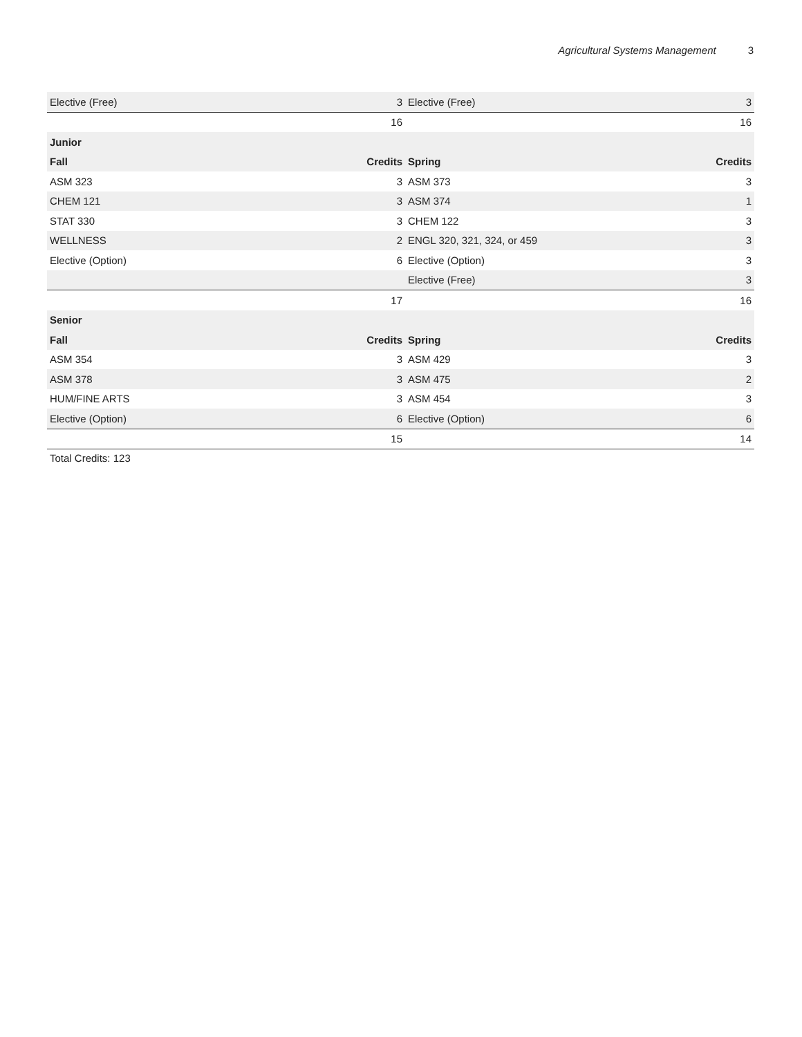Agricultural Systems Management 3
| Elective (Free) | 3 | Elective (Free) | 3 |
| | 16 | | 16 |
| Junior | | | |
| Fall | Credits | Spring | Credits |
| ASM 323 | 3 | ASM 373 | 3 |
| CHEM 121 | 3 | ASM 374 | 1 |
| STAT 330 | 3 | CHEM 122 | 3 |
| WELLNESS | 2 | ENGL 320, 321, 324, or 459 | 3 |
| Elective (Option) | 6 | Elective (Option) | 3 |
| | | Elective (Free) | 3 |
| | 17 | | 16 |
| Senior | | | |
| Fall | Credits | Spring | Credits |
| ASM 354 | 3 | ASM 429 | 3 |
| ASM 378 | 3 | ASM 475 | 2 |
| HUM/FINE ARTS | 3 | ASM 454 | 3 |
| Elective (Option) | 6 | Elective (Option) | 6 |
| | 15 | | 14 |
Total Credits: 123